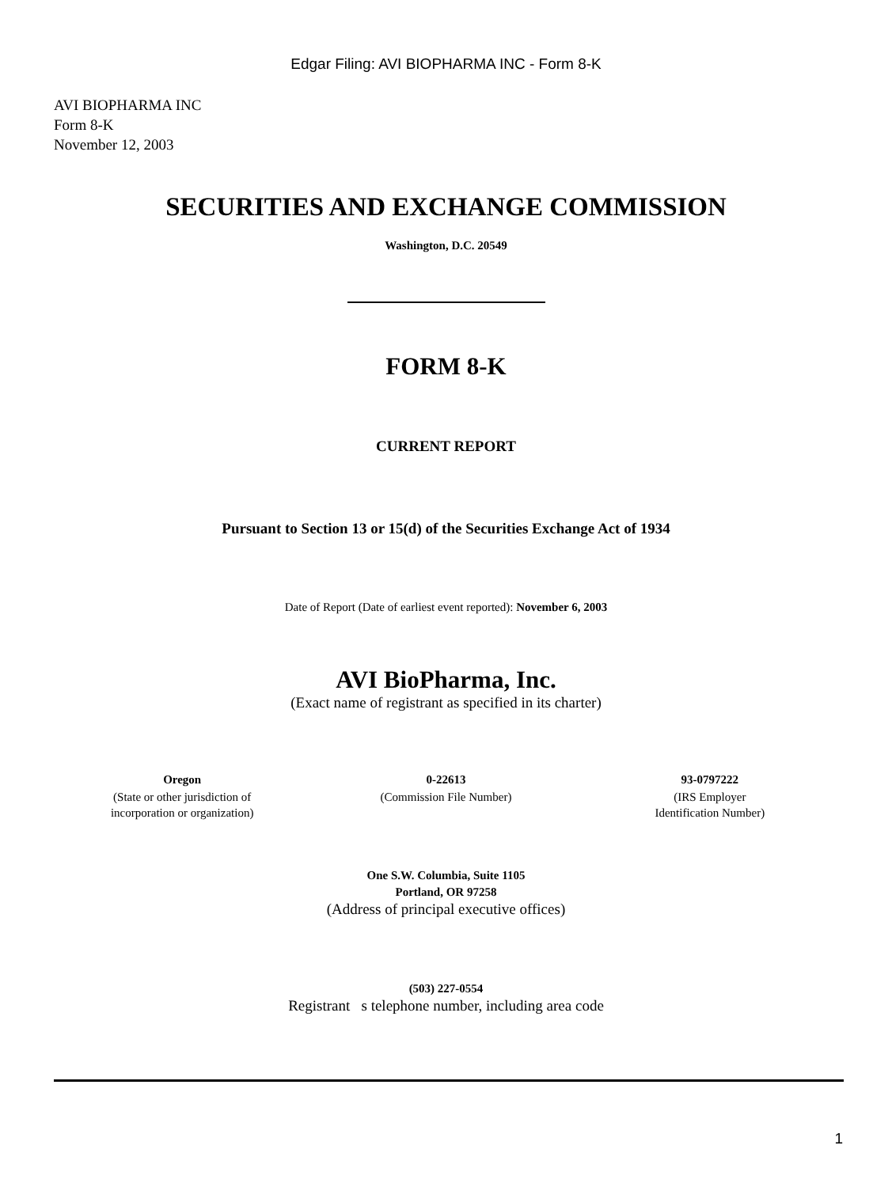Edgar Filing: AVI BIOPHARMA INC - Form 8-K
AVI BIOPHARMA INC
Form 8-K
November 12, 2003
SECURITIES AND EXCHANGE COMMISSION
Washington, D.C. 20549
FORM 8-K
CURRENT REPORT
Pursuant to Section 13 or 15(d) of the Securities Exchange Act of 1934
Date of Report (Date of earliest event reported): November 6, 2003
AVI BioPharma, Inc.
(Exact name of registrant as specified in its charter)
| Oregon | 0-22613 | 93-0797222 |
| (State or other jurisdiction of incorporation or organization) | (Commission File Number) | (IRS Employer Identification Number) |
One S.W. Columbia, Suite 1105
Portland, OR 97258
(Address of principal executive offices)
(503) 227-0554
Registrant s telephone number, including area code
1